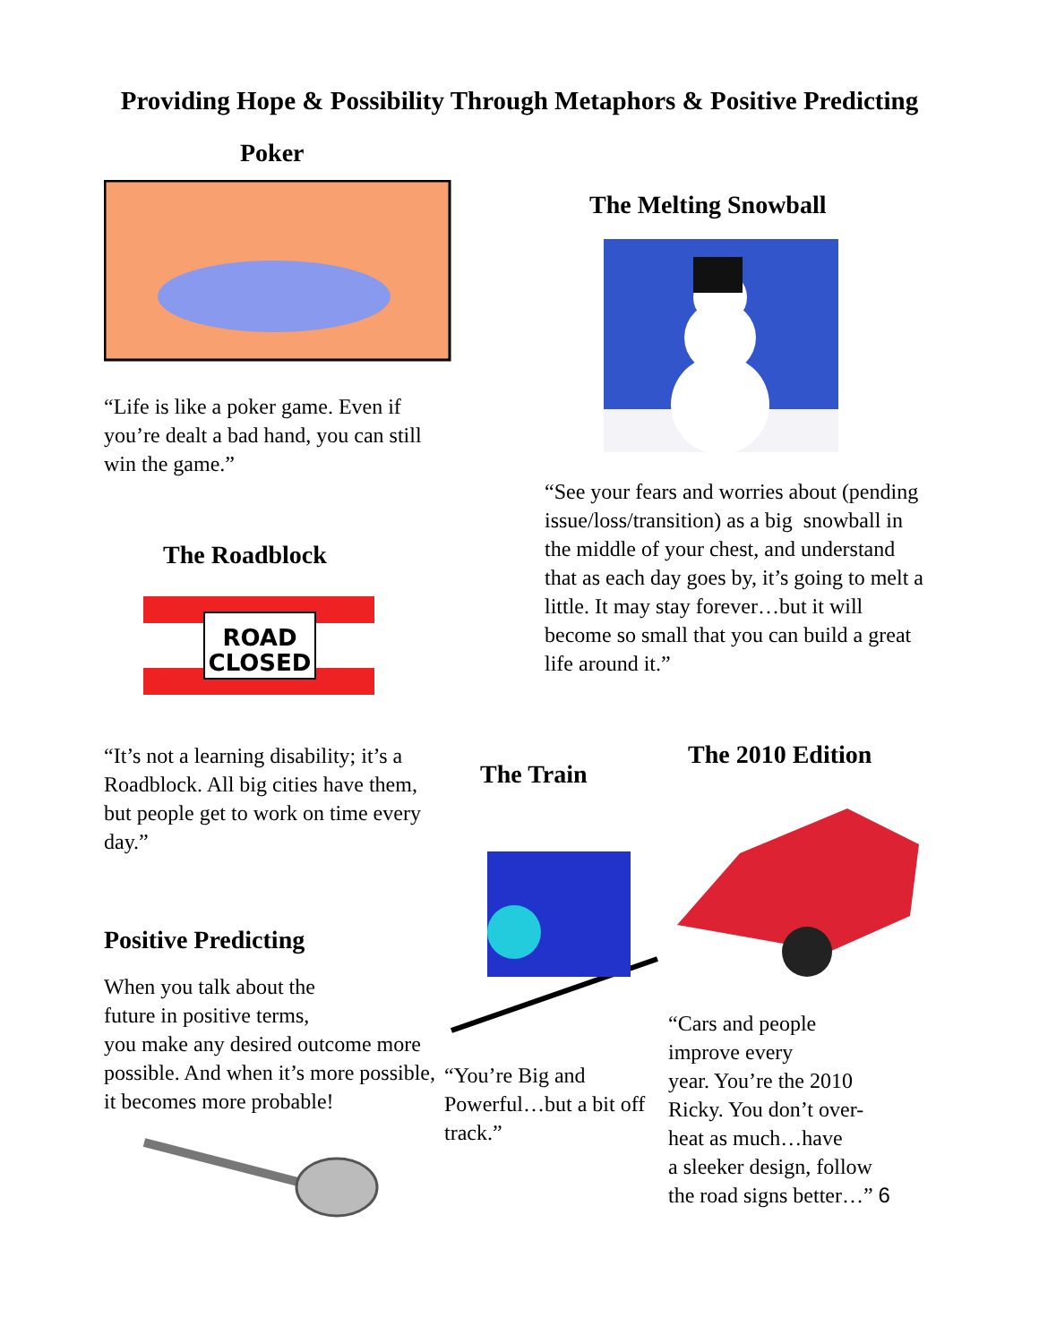Providing Hope & Possibility Through Metaphors & Positive Predicting
Poker
“Life is like a poker game. Even if you’re dealt a bad hand, you can still win the game.”
The Roadblock
ROAD
CLOSED
“It’s not a learning disability; it’s a Roadblock. All big cities have them, but people get to work on time every day.”
Positive Predicting
When you talk about the
future in positive terms,
you make any desired outcome more possible. And when it’s more possible, it becomes more probable!
The Melting Snowball
“See your fears and worries about (pending issue/loss/transition) as a big snowball in the middle of your chest, and understand that as each day goes by, it’s going to melt a little. It may stay forever…but it will become so small that you can build a great life around it.”
The Train
“You’re Big and Powerful…but a bit off track.”
The 2010 Edition
“Cars and people
improve every
year. You’re the 2010
Ricky. You don’t over-
heat as much…have
a sleeker design, follow
the road signs better…” 6